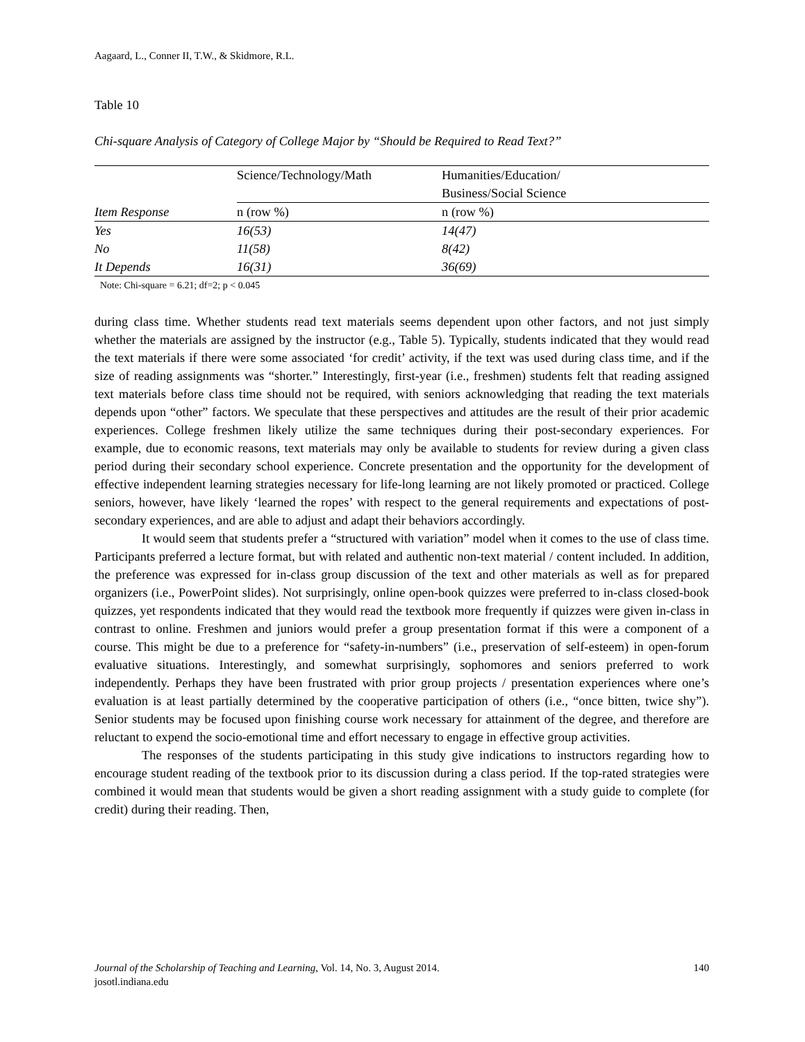Aagaard, L., Conner II, T.W., & Skidmore, R.L.
Table 10
Chi-square Analysis of Category of College Major by “Should be Required to Read Text?”
| | Science/Technology/Math | Humanities/Education/ Business/Social Science |
| --- | --- | --- |
| Item Response | n (row %) | n (row %) |
| Yes | 16(53) | 14(47) |
| No | 11(58) | 8(42) |
| It Depends | 16(31) | 36(69) |
Note: Chi-square = 6.21; df=2; p < 0.045
during class time. Whether students read text materials seems dependent upon other factors, and not just simply whether the materials are assigned by the instructor (e.g., Table 5). Typically, students indicated that they would read the text materials if there were some associated ‘for credit’ activity, if the text was used during class time, and if the size of reading assignments was “shorter.” Interestingly, first-year (i.e., freshmen) students felt that reading assigned text materials before class time should not be required, with seniors acknowledging that reading the text materials depends upon “other” factors. We speculate that these perspectives and attitudes are the result of their prior academic experiences. College freshmen likely utilize the same techniques during their post-secondary experiences. For example, due to economic reasons, text materials may only be available to students for review during a given class period during their secondary school experience. Concrete presentation and the opportunity for the development of effective independent learning strategies necessary for life-long learning are not likely promoted or practiced. College seniors, however, have likely ‘learned the ropes’ with respect to the general requirements and expectations of post-secondary experiences, and are able to adjust and adapt their behaviors accordingly.
It would seem that students prefer a “structured with variation” model when it comes to the use of class time. Participants preferred a lecture format, but with related and authentic non-text material / content included. In addition, the preference was expressed for in-class group discussion of the text and other materials as well as for prepared organizers (i.e., PowerPoint slides). Not surprisingly, online open-book quizzes were preferred to in-class closed-book quizzes, yet respondents indicated that they would read the textbook more frequently if quizzes were given in-class in contrast to online. Freshmen and juniors would prefer a group presentation format if this were a component of a course. This might be due to a preference for “safety-in-numbers” (i.e., preservation of self-esteem) in open-forum evaluative situations. Interestingly, and somewhat surprisingly, sophomores and seniors preferred to work independently. Perhaps they have been frustrated with prior group projects / presentation experiences where one’s evaluation is at least partially determined by the cooperative participation of others (i.e., “once bitten, twice shy”). Senior students may be focused upon finishing course work necessary for attainment of the degree, and therefore are reluctant to expend the socio-emotional time and effort necessary to engage in effective group activities.
The responses of the students participating in this study give indications to instructors regarding how to encourage student reading of the textbook prior to its discussion during a class period. If the top-rated strategies were combined it would mean that students would be given a short reading assignment with a study guide to complete (for credit) during their reading. Then,
Journal of the Scholarship of Teaching and Learning, Vol. 14, No. 3, August 2014. 140
josotl.indiana.edu